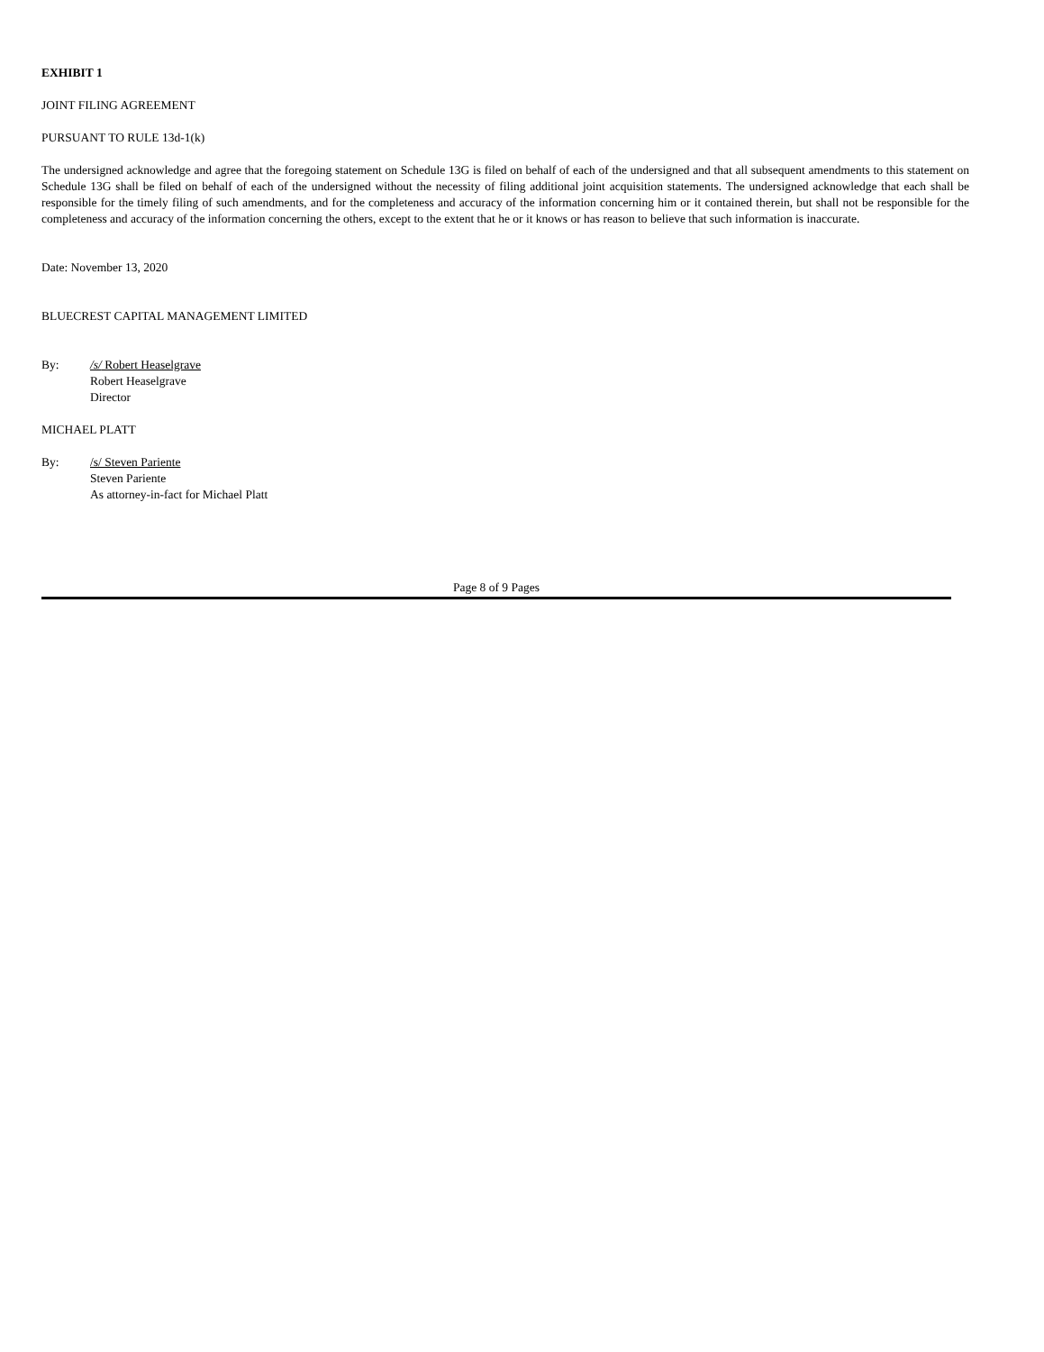EXHIBIT 1
JOINT FILING AGREEMENT
PURSUANT TO RULE 13d-1(k)
The undersigned acknowledge and agree that the foregoing statement on Schedule 13G is filed on behalf of each of the undersigned and that all subsequent amendments to this statement on Schedule 13G shall be filed on behalf of each of the undersigned without the necessity of filing additional joint acquisition statements. The undersigned acknowledge that each shall be responsible for the timely filing of such amendments, and for the completeness and accuracy of the information concerning him or it contained therein, but shall not be responsible for the completeness and accuracy of the information concerning the others, except to the extent that he or it knows or has reason to believe that such information is inaccurate.
Date: November 13, 2020
BLUECREST CAPITAL MANAGEMENT LIMITED
By: /s/ Robert Heaselgrave
Robert Heaselgrave
Director
MICHAEL PLATT
By: /s/ Steven Pariente
Steven Pariente
As attorney-in-fact for Michael Platt
Page 8 of 9 Pages